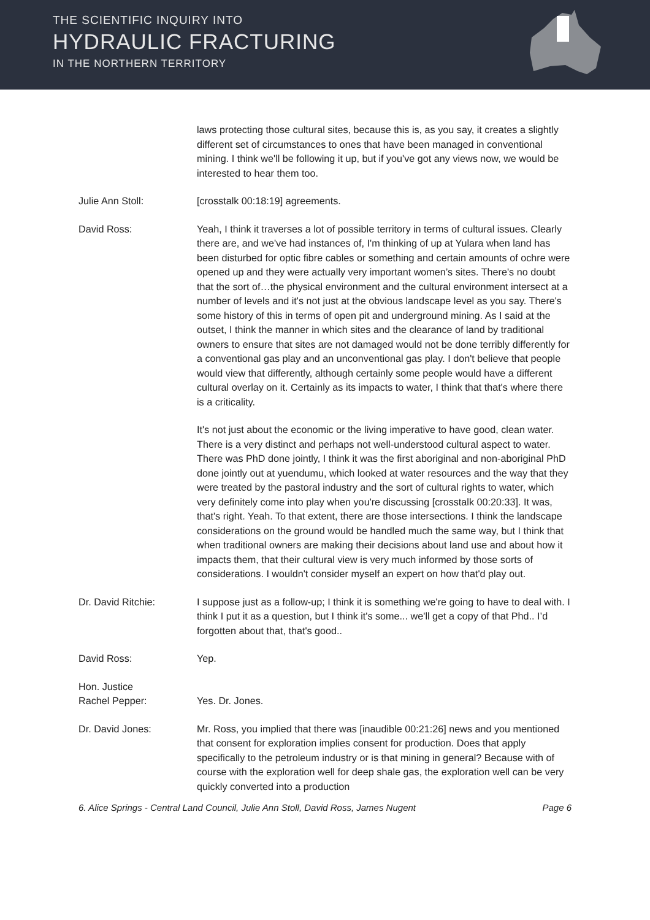THE SCIENTIFIC INQUIRY INTO
HYDRAULIC FRACTURING
IN THE NORTHERN TERRITORY
laws protecting those cultural sites, because this is, as you say, it creates a slightly different set of circumstances to ones that have been managed in conventional mining. I think we'll be following it up, but if you've got any views now, we would be interested to hear them too.
Julie Ann Stoll: [crosstalk 00:18:19] agreements.
David Ross: Yeah, I think it traverses a lot of possible territory in terms of cultural issues. Clearly there are, and we've had instances of, I'm thinking of up at Yulara when land has been disturbed for optic fibre cables or something and certain amounts of ochre were opened up and they were actually very important women’s sites. There's no doubt that the sort of…the physical environment and the cultural environment intersect at a number of levels and it's not just at the obvious landscape level as you say. There's some history of this in terms of open pit and underground mining. As I said at the outset, I think the manner in which sites and the clearance of land by traditional owners to ensure that sites are not damaged would not be done terribly differently for a conventional gas play and an unconventional gas play. I don't believe that people would view that differently, although certainly some people would have a different cultural overlay on it. Certainly as its impacts to water, I think that that's where there is a criticality.
It's not just about the economic or the living imperative to have good, clean water. There is a very distinct and perhaps not well-understood cultural aspect to water. There was PhD done jointly, I think it was the first aboriginal and non-aboriginal PhD done jointly out at yuendumu, which looked at water resources and the way that they were treated by the pastoral industry and the sort of cultural rights to water, which very definitely come into play when you're discussing [crosstalk 00:20:33]. It was, that's right. Yeah. To that extent, there are those intersections. I think the landscape considerations on the ground would be handled much the same way, but I think that when traditional owners are making their decisions about land use and about how it impacts them, that their cultural view is very much informed by those sorts of considerations. I wouldn't consider myself an expert on how that'd play out.
Dr. David Ritchie: I suppose just as a follow-up; I think it is something we're going to have to deal with. I think I put it as a question, but I think it's some... we'll get a copy of that Phd.. I’d forgotten about that, that's good..
David Ross: Yep.
Hon. Justice
Rachel Pepper:
Yes. Dr. Jones.
Dr. David Jones: Mr. Ross, you implied that there was [inaudible 00:21:26] news and you mentioned that consent for exploration implies consent for production. Does that apply specifically to the petroleum industry or is that mining in general? Because with of course with the exploration well for deep shale gas, the exploration well can be very quickly converted into a production
6. Alice Springs - Central Land Council, Julie Ann Stoll, David Ross, James Nugent Page 6